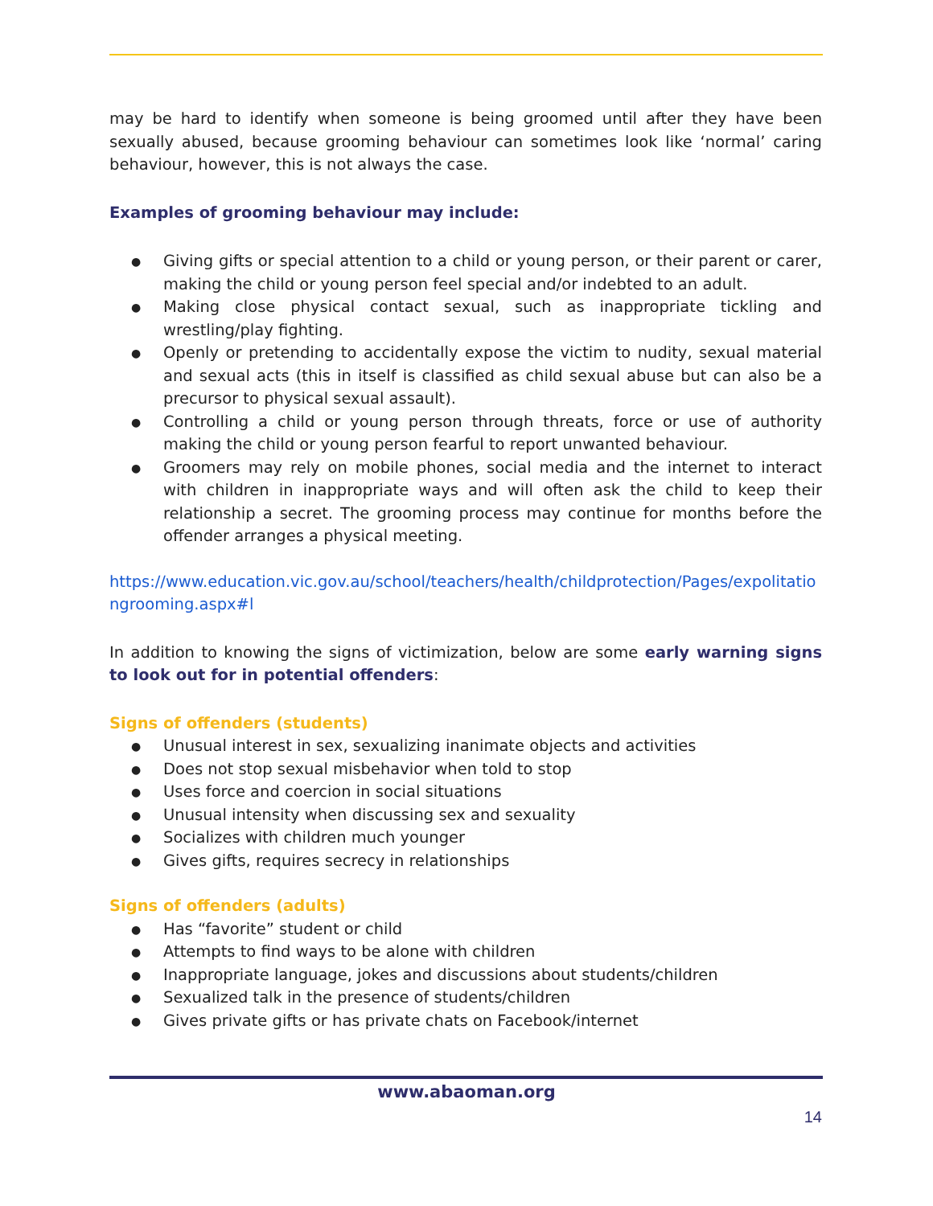may be hard to identify when someone is being groomed until after they have been sexually abused, because grooming behaviour can sometimes look like ‘normal’ caring behaviour, however, this is not always the case.
Examples of grooming behaviour may include:
● Giving gifts or special attention to a child or young person, or their parent or carer, making the child or young person feel special and/or indebted to an adult.
● Making close physical contact sexual, such as inappropriate tickling and wrestling/play fighting.
● Openly or pretending to accidentally expose the victim to nudity, sexual material and sexual acts (this in itself is classified as child sexual abuse but can also be a precursor to physical sexual assault).
● Controlling a child or young person through threats, force or use of authority making the child or young person fearful to report unwanted behaviour.
● Groomers may rely on mobile phones, social media and the internet to interact with children in inappropriate ways and will often ask the child to keep their relationship a secret. The grooming process may continue for months before the offender arranges a physical meeting.
https://www.education.vic.gov.au/school/teachers/health/childprotection/Pages/expolitationgrooming.aspx#l
In addition to knowing the signs of victimization, below are some early warning signs to look out for in potential offenders:
Signs of offenders (students)
● Unusual interest in sex, sexualizing inanimate objects and activities
● Does not stop sexual misbehavior when told to stop
● Uses force and coercion in social situations
● Unusual intensity when discussing sex and sexuality
● Socializes with children much younger
● Gives gifts, requires secrecy in relationships
Signs of offenders (adults)
● Has “favorite” student or child
● Attempts to find ways to be alone with children
● Inappropriate language, jokes and discussions about students/children
● Sexualized talk in the presence of students/children
● Gives private gifts or has private chats on Facebook/internet
www.abaoman.org
14